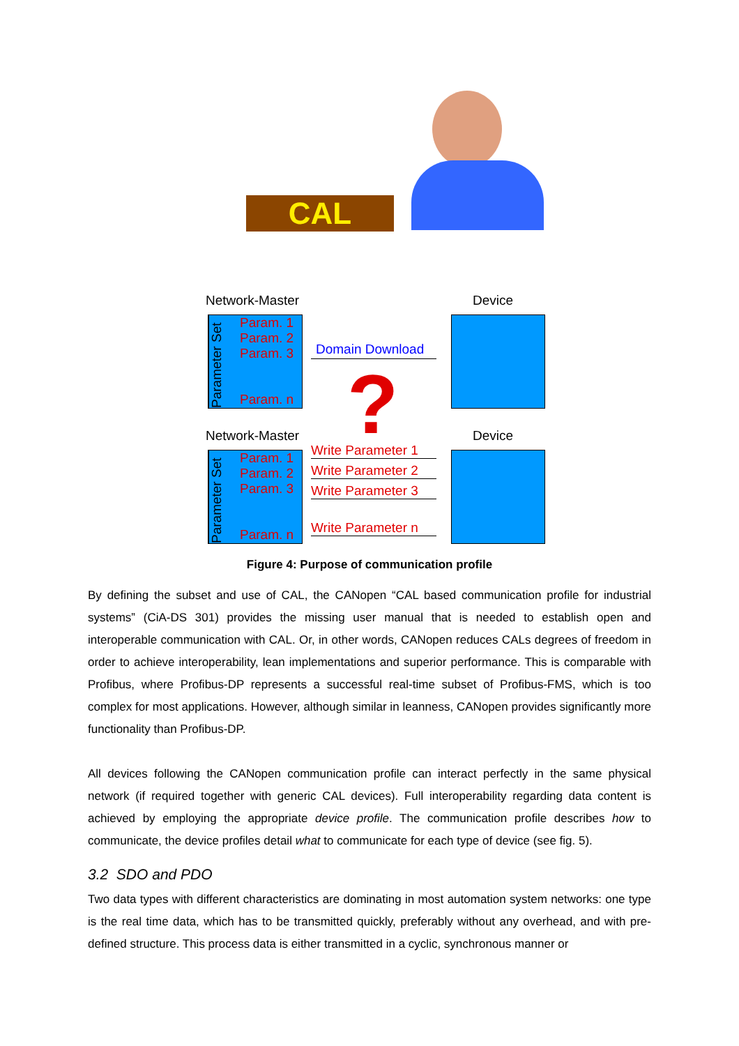CAL
Network-Master Device
Parameter Set
Param. 1
Param. 2
Param. 3
Param. n
Domain Download
?
Network-Master Device
Parameter Set
Param. 1
Param. 2
Param. 3
Param. n
Write Parameter 1
Write Parameter 2
Write Parameter 3
Write Parameter n
Figure 4: Purpose of communication profile
By defining the subset and use of CAL, the CANopen “CAL based communication profile for industrial systems” (CiA-DS 301) provides the missing user manual that is needed to establish open and interoperable communication with CAL. Or, in other words, CANopen reduces CALs degrees of freedom in order to achieve interoperability, lean implementations and superior performance. This is comparable with Profibus, where Profibus-DP represents a successful real-time subset of Profibus-FMS, which is too complex for most applications. However, although similar in leanness, CANopen provides significantly more functionality than Profibus-DP.
All devices following the CANopen communication profile can interact perfectly in the same physical network (if required together with generic CAL devices). Full interoperability regarding data content is achieved by employing the appropriate device profile. The communication profile describes how to communicate, the device profiles detail what to communicate for each type of device (see fig. 5).
3.2 SDO and PDO
Two data types with different characteristics are dominating in most automation system networks: one type is the real time data, which has to be transmitted quickly, preferably without any overhead, and with pre-defined structure. This process data is either transmitted in a cyclic, synchronous manner or